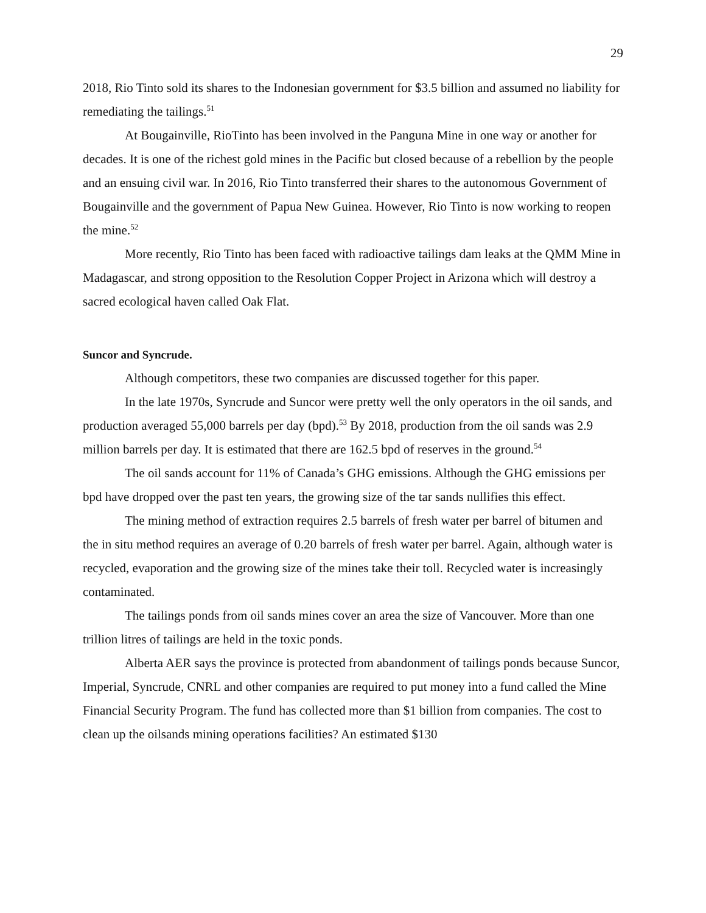29
2018, Rio Tinto sold its shares to the Indonesian government for $3.5 billion and assumed no liability for remediating the tailings.<sup>51</sup>
At Bougainville, RioTinto has been involved in the Panguna Mine in one way or another for decades. It is one of the richest gold mines in the Pacific but closed because of a rebellion by the people and an ensuing civil war. In 2016, Rio Tinto transferred their shares to the autonomous Government of Bougainville and the government of Papua New Guinea. However, Rio Tinto is now working to reopen the mine.<sup>52</sup>
More recently, Rio Tinto has been faced with radioactive tailings dam leaks at the QMM Mine in Madagascar, and strong opposition to the Resolution Copper Project in Arizona which will destroy a sacred ecological haven called Oak Flat.
Suncor and Syncrude.
Although competitors, these two companies are discussed together for this paper.
In the late 1970s, Syncrude and Suncor were pretty well the only operators in the oil sands, and production averaged 55,000 barrels per day (bpd).<sup>53</sup> By 2018, production from the oil sands was 2.9 million barrels per day. It is estimated that there are 162.5 bpd of reserves in the ground.<sup>54</sup>
The oil sands account for 11% of Canada’s GHG emissions. Although the GHG emissions per bpd have dropped over the past ten years, the growing size of the tar sands nullifies this effect.
The mining method of extraction requires 2.5 barrels of fresh water per barrel of bitumen and the in situ method requires an average of 0.20 barrels of fresh water per barrel. Again, although water is recycled, evaporation and the growing size of the mines take their toll. Recycled water is increasingly contaminated.
The tailings ponds from oil sands mines cover an area the size of Vancouver. More than one trillion litres of tailings are held in the toxic ponds.
Alberta AER says the province is protected from abandonment of tailings ponds because Suncor, Imperial, Syncrude, CNRL and other companies are required to put money into a fund called the Mine Financial Security Program. The fund has collected more than $1 billion from companies. The cost to clean up the oilsands mining operations facilities? An estimated $130